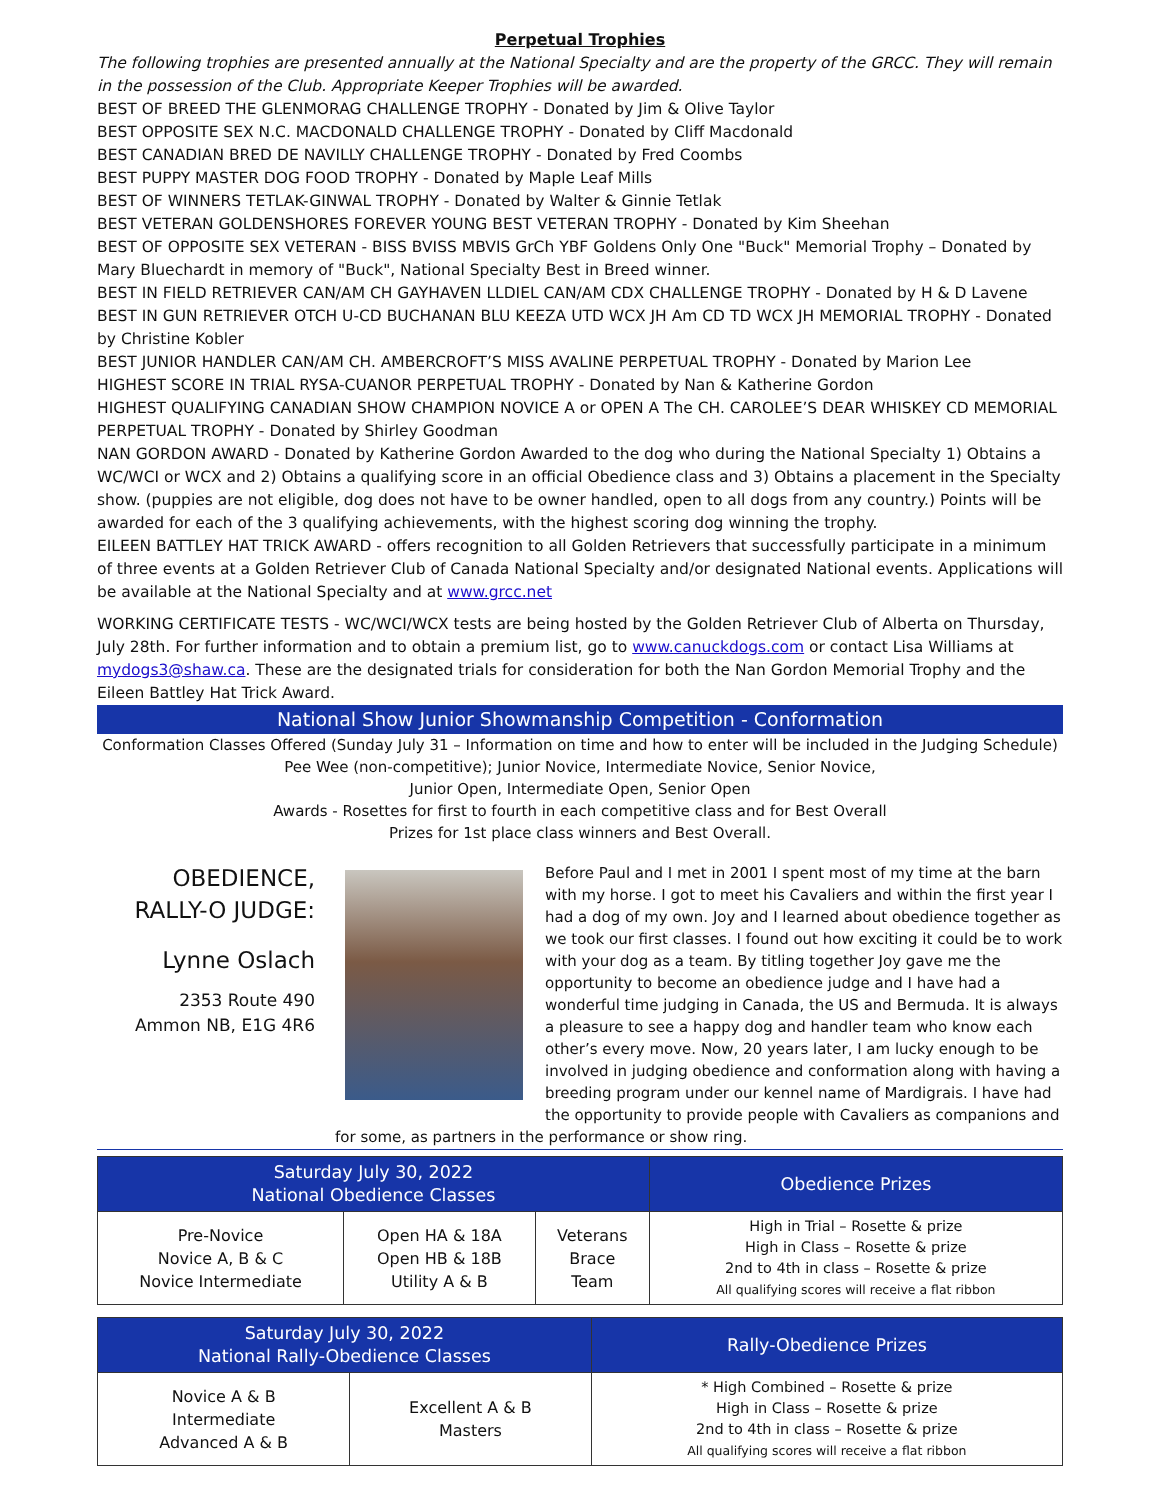Perpetual Trophies
The following trophies are presented annually at the National Specialty and are the property of the GRCC. They will remain in the possession of the Club. Appropriate Keeper Trophies will be awarded.
BEST OF BREED THE GLENMORAG CHALLENGE TROPHY - Donated by Jim & Olive Taylor
BEST OPPOSITE SEX N.C. MACDONALD CHALLENGE TROPHY - Donated by Cliff Macdonald
BEST CANADIAN BRED DE NAVILLY CHALLENGE TROPHY - Donated by Fred Coombs
BEST PUPPY MASTER DOG FOOD TROPHY - Donated by Maple Leaf Mills
BEST OF WINNERS TETLAK-GINWAL TROPHY - Donated by Walter & Ginnie Tetlak
BEST VETERAN GOLDENSHORES FOREVER YOUNG BEST VETERAN TROPHY - Donated by Kim Sheehan
BEST OF OPPOSITE SEX VETERAN - BISS BVISS MBVIS GrCh YBF Goldens Only One "Buck" Memorial Trophy – Donated by Mary Bluechardt in memory of "Buck", National Specialty Best in Breed winner.
BEST IN FIELD RETRIEVER CAN/AM CH GAYHAVEN LLDIEL CAN/AM CDX CHALLENGE TROPHY - Donated by H & D Lavene
BEST IN GUN RETRIEVER OTCH U-CD BUCHANAN BLU KEEZA UTD WCX JH Am CD TD WCX JH MEMORIAL TROPHY - Donated by Christine Kobler
BEST JUNIOR HANDLER CAN/AM CH. AMBERCROFT’S MISS AVALINE PERPETUAL TROPHY - Donated by Marion Lee
HIGHEST SCORE IN TRIAL RYSA-CUANOR PERPETUAL TROPHY - Donated by Nan & Katherine Gordon
HIGHEST QUALIFYING CANADIAN SHOW CHAMPION NOVICE A or OPEN A The CH. CAROLEE’S DEAR WHISKEY CD MEMORIAL PERPETUAL TROPHY - Donated by Shirley Goodman
NAN GORDON AWARD - Donated by Katherine Gordon Awarded to the dog who during the National Specialty 1) Obtains a WC/WCI or WCX and 2) Obtains a qualifying score in an official Obedience class and 3) Obtains a placement in the Specialty show. (puppies are not eligible, dog does not have to be owner handled, open to all dogs from any country.) Points will be awarded for each of the 3 qualifying achievements, with the highest scoring dog winning the trophy.
EILEEN BATTLEY HAT TRICK AWARD - offers recognition to all Golden Retrievers that successfully participate in a minimum of three events at a Golden Retriever Club of Canada National Specialty and/or designated National events. Applications will be available at the National Specialty and at www.grcc.net
WORKING CERTIFICATE TESTS - WC/WCI/WCX tests are being hosted by the Golden Retriever Club of Alberta on Thursday, July 28th. For further information and to obtain a premium list, go to www.canuckdogs.com or contact Lisa Williams at mydogs3@shaw.ca. These are the designated trials for consideration for both the Nan Gordon Memorial Trophy and the Eileen Battley Hat Trick Award.
National Show Junior Showmanship Competition - Conformation
Conformation Classes Offered (Sunday July 31 – Information on time and how to enter will be included in the Judging Schedule)
Pee Wee (non-competitive); Junior Novice, Intermediate Novice, Senior Novice,
Junior Open, Intermediate Open, Senior Open
Awards - Rosettes for first to fourth in each competitive class and for Best Overall
Prizes for 1st place class winners and Best Overall.
OBEDIENCE,
RALLY-O JUDGE:
Lynne Oslach
2353 Route 490
Ammon NB, E1G 4R6
Before Paul and I met in 2001 I spent most of my time at the barn with my horse. I got to meet his Cavaliers and within the first year I had a dog of my own. Joy and I learned about obedience together as we took our first classes. I found out how exciting it could be to work with your dog as a team. By titling together Joy gave me the opportunity to become an obedience judge and I have had a wonderful time judging in Canada, the US and Bermuda. It is always a pleasure to see a happy dog and handler team who know each other’s every move. Now, 20 years later, I am lucky enough to be involved in judging obedience and conformation along with having a breeding program under our kennel name of Mardigrais. I have had the opportunity to provide people with Cavaliers as companions and
for some, as partners in the performance or show ring.
| Saturday July 30, 2022 National Obedience Classes | | | Obedience Prizes |
| --- | --- | --- | --- |
| Pre-Novice Novice A, B & C Novice Intermediate | Open HA & 18A Open HB & 18B Utility A & B | Veterans Brace Team | High in Trial – Rosette & prize High in Class – Rosette & prize 2nd to 4th in class – Rosette & prize All qualifying scores will receive a flat ribbon |
| Saturday July 30, 2022 National Rally-Obedience Classes | | Rally-Obedience Prizes |
| --- | --- | --- |
| Novice A & B Intermediate Advanced A & B | Excellent A & B Masters | * High Combined – Rosette & prize High in Class – Rosette & prize 2nd to 4th in class – Rosette & prize All qualifying scores will receive a flat ribbon |